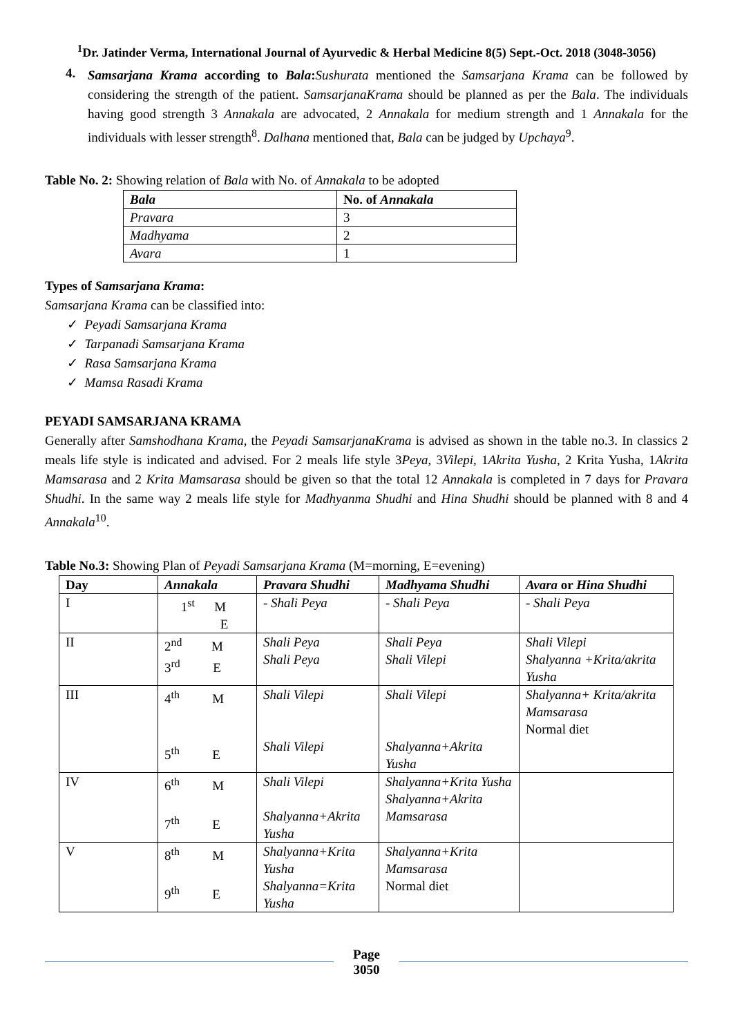<sup>1</sup> Dr. Jatinder Verma, International Journal of Ayurvedic & Herbal Medicine 8(5) Sept.-Oct. 2018 (3048-3056)
4.
Samsarjana Krama according to Bala: Sushurata mentioned the Samsarjana Krama can be followed by considering the strength of the patient. SamsarjanaKrama should be planned as per the Bala. The individuals having good strength 3 Annakala are advocated, 2 Annakala for medium strength and 1 Annakala for the individuals with lesser strength<sup>8</sup>. Dalhana mentioned that, Bala can be judged by Upchaya<sup>9</sup>.
Table No. 2: Showing relation of Bala with No. of Annakala to be adopted
| Bala | No. of Annakala |
| --- | --- |
| Pravara | 3 |
| Madhyama | 2 |
| Avara | 1 |
Types of Samsarjana Krama:
Samsarjana Krama can be classified into:
✓ Peyadi Samsarjana Krama
✓ Tarpanadi Samsarjana Krama
✓ Rasa Samsarjana Krama
✓ Mamsa Rasadi Krama
PEYADI SAMSARJANA KRAMA
Generally after Samshodhana Krama, the Peyadi SamsarjanaKrama is advised as shown in the table no.3. In classics 2 meals life style is indicated and advised. For 2 meals life style 3Peya, 3Vilepi, 1Akrita Yusha, 2 Krita Yusha, 1Akrita Mamsarasa and 2 Krita Mamsarasa should be given so that the total 12 Annakala is completed in 7 days for Pravara Shudhi. In the same way 2 meals life style for Madhyanma Shudhi and Hina Shudhi should be planned with 8 and 4 Annakala<sup>10</sup>.
Table No.3: Showing Plan of Peyadi Samsarjana Krama (M=morning, E=evening)
| Day | Annakala | Pravara Shudhi | Madhyama Shudhi | Avara or Hina Shudhi |
| --- | --- | --- | --- | --- |
| I | 1<sup>st</sup> M E | - Shali Peya | - Shali Peya | - Shali Peya |
| II | 2<sup>nd</sup> M 3<sup>rd</sup> E | Shali Peya Shali Peya | Shali Peya Shali Vilepi | Shali Vilepi Shalyanna +Krita/akrita Yusha |
| III | 4<sup>th</sup> M 5<sup>th</sup> E | Shali Vilepi Shali Vilepi | Shali Vilepi Shalyanna+Akrita Yusha | Shalyanna+ Krita/akrita Mamsarasa Normal diet |
| IV | 6<sup>th</sup> M 7<sup>th</sup> E | Shali Vilepi Shalyanna+Akrita Yusha | Shalyanna+Krita Yusha Shalyanna+Akrita Mamsarasa | |
| V | 8<sup>th</sup> M 9<sup>th</sup> E | Shalyanna+Krita Yusha Shalyanna=Krita Yusha | Shalyanna+Krita Mamsarasa Normal diet | |
Page
3050